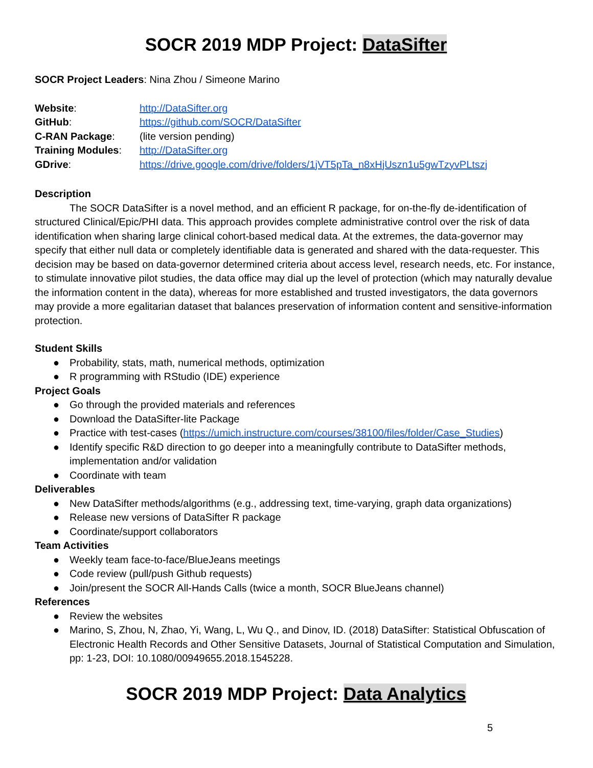SOCR 2019 MDP Project: DataSifter
SOCR Project Leaders: Nina Zhou / Simeone Marino
| Website : | http://DataSifter.org |
| GitHub : | https://github.com/SOCR/DataSifter |
| C-RAN Package : | (lite version pending) |
| Training Modules : | http://DataSifter.org |
| GDrive : | https://drive.google.com/drive/folders/1jVT5pTa_n8xHjUszn1u5gwTzyvPLtszj |
Description
The SOCR DataSifter is a novel method, and an efficient R package, for on-the-fly de-identification of structured Clinical/Epic/PHI data. This approach provides complete administrative control over the risk of data identification when sharing large clinical cohort-based medical data. At the extremes, the data-governor may specify that either null data or completely identifiable data is generated and shared with the data-requester. This decision may be based on data-governor determined criteria about access level, research needs, etc. For instance, to stimulate innovative pilot studies, the data office may dial up the level of protection (which may naturally devalue the information content in the data), whereas for more established and trusted investigators, the data governors may provide a more egalitarian dataset that balances preservation of information content and sensitive-information protection.
Student Skills
● Probability, stats, math, numerical methods, optimization
● R programming with RStudio (IDE) experience
Project Goals
● Go through the provided materials and references
● Download the DataSifter-lite Package
● Practice with test-cases (https://umich.instructure.com/courses/38100/files/folder/Case_Studies)
● Identify specific R&D direction to go deeper into a meaningfully contribute to DataSifter methods, implementation and/or validation
● Coordinate with team
Deliverables
● New DataSifter methods/algorithms (e.g., addressing text, time-varying, graph data organizations)
● Release new versions of DataSifter R package
● Coordinate/support collaborators
Team Activities
● Weekly team face-to-face/BlueJeans meetings
● Code review (pull/push Github requests)
● Join/present the SOCR All-Hands Calls (twice a month, SOCR BlueJeans channel)
References
● Review the websites
● Marino, S, Zhou, N, Zhao, Yi, Wang, L, Wu Q., and Dinov, ID. (2018) DataSifter: Statistical Obfuscation of Electronic Health Records and Other Sensitive Datasets, Journal of Statistical Computation and Simulation, pp: 1-23, DOI: 10.1080/00949655.2018.1545228.
SOCR 2019 MDP Project: Data Analytics
5